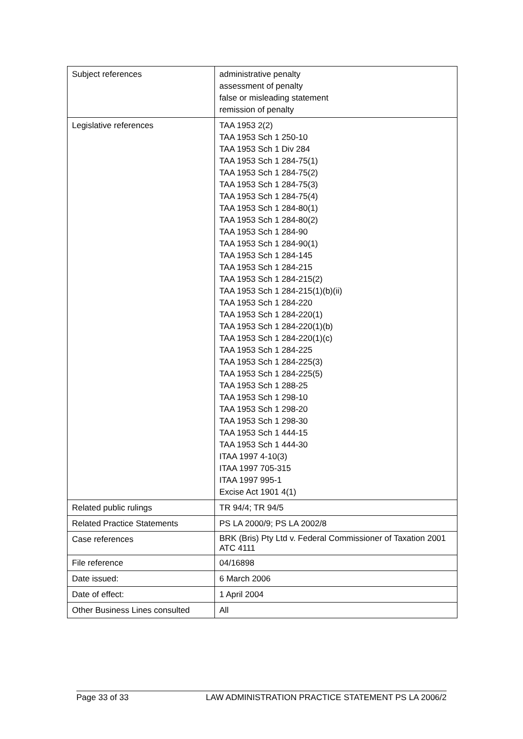| Subject references | administrative penalty assessment of penalty false or misleading statement remission of penalty |
| Legislative references | TAA 1953 2(2) TAA 1953 Sch 1 250-10 TAA 1953 Sch 1 Div 284 TAA 1953 Sch 1 284-75(1) TAA 1953 Sch 1 284-75(2) TAA 1953 Sch 1 284-75(3) TAA 1953 Sch 1 284-75(4) TAA 1953 Sch 1 284-80(1) TAA 1953 Sch 1 284-80(2) TAA 1953 Sch 1 284-90 TAA 1953 Sch 1 284-90(1) TAA 1953 Sch 1 284-145 TAA 1953 Sch 1 284-215 TAA 1953 Sch 1 284-215(2) TAA 1953 Sch 1 284-215(1)(b)(ii) TAA 1953 Sch 1 284-220 TAA 1953 Sch 1 284-220(1) TAA 1953 Sch 1 284-220(1)(b) TAA 1953 Sch 1 284-220(1)(c) TAA 1953 Sch 1 284-225 TAA 1953 Sch 1 284-225(3) TAA 1953 Sch 1 284-225(5) TAA 1953 Sch 1 288-25 TAA 1953 Sch 1 298-10 TAA 1953 Sch 1 298-20 TAA 1953 Sch 1 298-30 TAA 1953 Sch 1 444-15 TAA 1953 Sch 1 444-30 ITAA 1997 4-10(3) ITAA 1997 705-315 ITAA 1997 995-1 Excise Act 1901 4(1) |
| Related public rulings | TR 94/4; TR 94/5 |
| Related Practice Statements | PS LA 2000/9; PS LA 2002/8 |
| Case references | BRK (Bris) Pty Ltd v. Federal Commissioner of Taxation 2001 ATC 4111 |
| File reference | 04/16898 |
| Date issued: | 6 March 2006 |
| Date of effect: | 1 April 2004 |
| Other Business Lines consulted | All |
Page 33 of 33 LAW ADMINISTRATION PRACTICE STATEMENT PS LA 2006/2